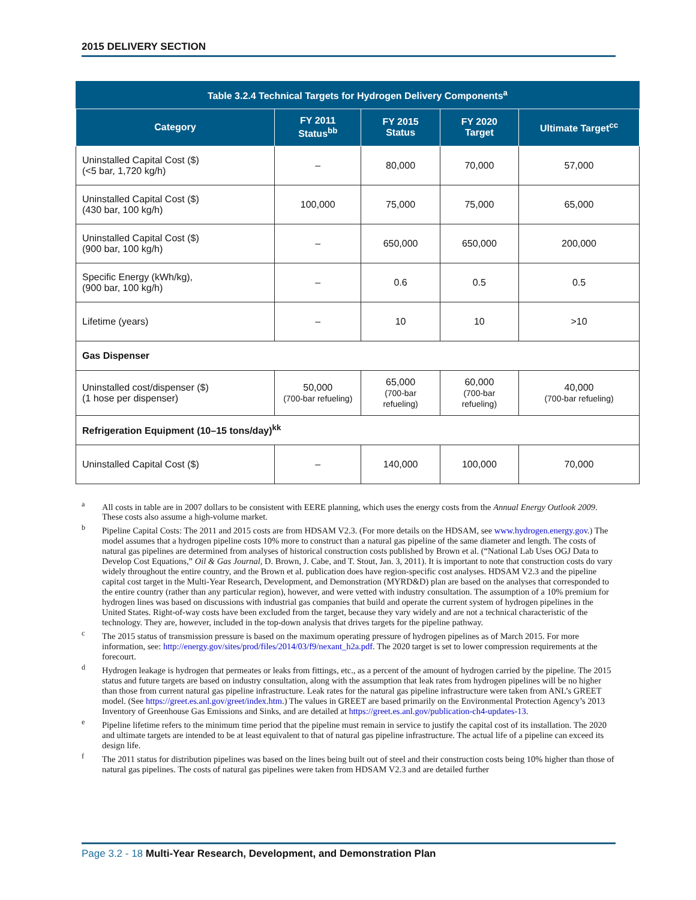2015 DELIVERY SECTION
Table 3.2.4 Technical Targets for Hydrogen Delivery Components <sup>a</sup>
| Category | FY 2011 Status<sup>bb</sup> | FY 2015 Status | FY 2020 Target | Ultimate Target<sup>cc</sup> |
| --- | --- | --- | --- | --- |
| Uninstalled Capital Cost ($) (<5 bar, 1,720 kg/h) | – | 80,000 | 70,000 | 57,000 |
| Uninstalled Capital Cost ($) (430 bar, 100 kg/h) | 100,000 | 75,000 | 75,000 | 65,000 |
| Uninstalled Capital Cost ($) (900 bar, 100 kg/h) | – | 650,000 | 650,000 | 200,000 |
| Specific Energy (kWh/kg), (900 bar, 100 kg/h) | – | 0.6 | 0.5 | 0.5 |
| Lifetime (years) | – | 10 | 10 | >10 |
| Gas Dispenser | | | | |
| Uninstalled cost/dispenser ($) (1 hose per dispenser) | 50,000 (700-bar refueling) | 65,000 (700-bar refueling) | 60,000 (700-bar refueling) | 40,000 (700-bar refueling) |
| Refrigeration Equipment (10–15 tons/day)<sup>kk</sup> | | | | |
| Uninstalled Capital Cost ($) | – | 140,000 | 100,000 | 70,000 |
<sup>a</sup> All costs in table are in 2007 dollars to be consistent with EERE planning, which uses the energy costs from the Annual Energy Outlook 2009. These costs also assume a high-volume market.
<sup>b</sup> Pipeline Capital Costs: The 2011 and 2015 costs are from HDSAM V2.3. (For more details on the HDSAM, see www.hydrogen.energy.gov.) The model assumes that a hydrogen pipeline costs 10% more to construct than a natural gas pipeline of the same diameter and length. The costs of natural gas pipelines are determined from analyses of historical construction costs published by Brown et al. (“National Lab Uses OGJ Data to Develop Cost Equations,” Oil & Gas Journal, D. Brown, J. Cabe, and T. Stout, Jan. 3, 2011). It is important to note that construction costs do vary widely throughout the entire country, and the Brown et al. publication does have region-specific cost analyses. HDSAM V2.3 and the pipeline capital cost target in the Multi-Year Research, Development, and Demonstration (MYRD&D) plan are based on the analyses that corresponded to the entire country (rather than any particular region), however, and were vetted with industry consultation. The assumption of a 10% premium for hydrogen lines was based on discussions with industrial gas companies that build and operate the current system of hydrogen pipelines in the United States. Right-of-way costs have been excluded from the target, because they vary widely and are not a technical characteristic of the technology. They are, however, included in the top-down analysis that drives targets for the pipeline pathway.
<sup>c</sup> The 2015 status of transmission pressure is based on the maximum operating pressure of hydrogen pipelines as of March 2015. For more information, see: http://energy.gov/sites/prod/files/2014/03/f9/nexant_h2a.pdf. The 2020 target is set to lower compression requirements at the forecourt.
<sup>d</sup> Hydrogen leakage is hydrogen that permeates or leaks from fittings, etc., as a percent of the amount of hydrogen carried by the pipeline. The 2015 status and future targets are based on industry consultation, along with the assumption that leak rates from hydrogen pipelines will be no higher than those from current natural gas pipeline infrastructure. Leak rates for the natural gas pipeline infrastructure were taken from ANL’s GREET model. (See https://greet.es.anl.gov/greet/index.htm.) The values in GREET are based primarily on the Environmental Protection Agency’s 2013 Inventory of Greenhouse Gas Emissions and Sinks, and are detailed at https://greet.es.anl.gov/publication-ch4-updates-13.
<sup>e</sup> Pipeline lifetime refers to the minimum time period that the pipeline must remain in service to justify the capital cost of its installation. The 2020 and ultimate targets are intended to be at least equivalent to that of natural gas pipeline infrastructure. The actual life of a pipeline can exceed its design life.
<sup>f</sup> The 2011 status for distribution pipelines was based on the lines being built out of steel and their construction costs being 10% higher than those of natural gas pipelines. The costs of natural gas pipelines were taken from HDSAM V2.3 and are detailed further
Page 3.2 - 18 Multi-Year Research, Development, and Demonstration Plan